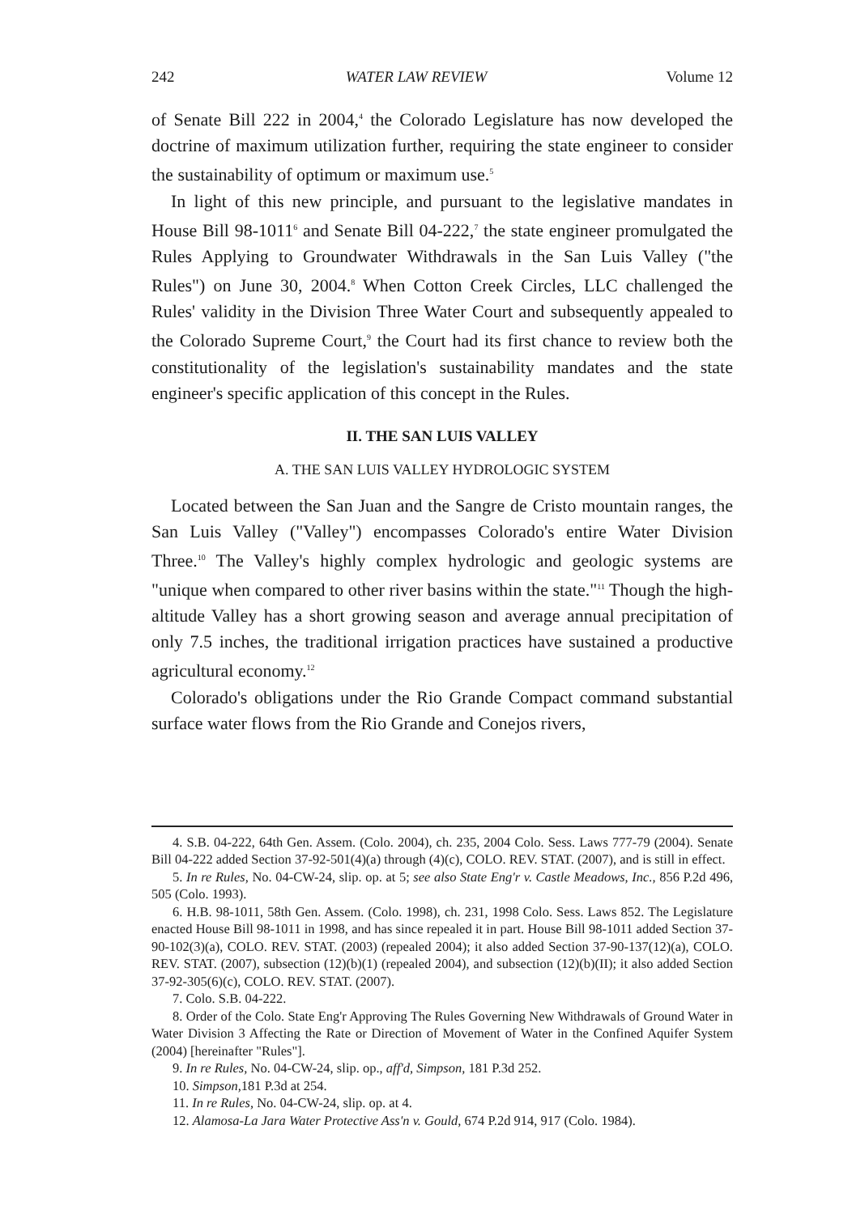242 WATER LAW REVIEW Volume 12
of Senate Bill 222 in 2004,<sup>4</sup> the Colorado Legislature has now developed the doctrine of maximum utilization further, requiring the state engineer to consider the sustainability of optimum or maximum use.<sup>5</sup>
In light of this new principle, and pursuant to the legislative mandates in House Bill 98-1011<sup>6</sup> and Senate Bill 04-222,<sup>7</sup> the state engineer promulgated the Rules Applying to Groundwater Withdrawals in the San Luis Valley ("the Rules") on June 30, 2004.<sup>8</sup> When Cotton Creek Circles, LLC challenged the Rules' validity in the Division Three Water Court and subsequently appealed to the Colorado Supreme Court,<sup>9</sup> the Court had its first chance to review both the constitutionality of the legislation's sustainability mandates and the state engineer's specific application of this concept in the Rules.
II. THE SAN LUIS VALLEY
A. THE SAN LUIS VALLEY HYDROLOGIC SYSTEM
Located between the San Juan and the Sangre de Cristo mountain ranges, the San Luis Valley ("Valley") encompasses Colorado's entire Water Division Three.<sup>10</sup> The Valley's highly complex hydrologic and geologic systems are "unique when compared to other river basins within the state."<sup>11</sup> Though the high-altitude Valley has a short growing season and average annual precipitation of only 7.5 inches, the traditional irrigation practices have sustained a productive agricultural economy.<sup>12</sup>
Colorado's obligations under the Rio Grande Compact command substantial surface water flows from the Rio Grande and Conejos rivers,
4. S.B. 04-222, 64th Gen. Assem. (Colo. 2004), ch. 235, 2004 Colo. Sess. Laws 777-79 (2004). Senate Bill 04-222 added Section 37-92-501(4)(a) through (4)(c), COLO. REV. STAT. (2007), and is still in effect.
5. In re Rules, No. 04-CW-24, slip. op. at 5; see also State Eng'r v. Castle Meadows, Inc., 856 P.2d 496, 505 (Colo. 1993).
6. H.B. 98-1011, 58th Gen. Assem. (Colo. 1998), ch. 231, 1998 Colo. Sess. Laws 852. The Legislature enacted House Bill 98-1011 in 1998, and has since repealed it in part. House Bill 98-1011 added Section 37-90-102(3)(a), COLO. REV. STAT. (2003) (repealed 2004); it also added Section 37-90-137(12)(a), COLO. REV. STAT. (2007), subsection (12)(b)(1) (repealed 2004), and subsection (12)(b)(II); it also added Section 37-92-305(6)(c), COLO. REV. STAT. (2007).
7. Colo. S.B. 04-222.
8. Order of the Colo. State Eng'r Approving The Rules Governing New Withdrawals of Ground Water in Water Division 3 Affecting the Rate or Direction of Movement of Water in the Confined Aquifer System (2004) [hereinafter "Rules"].
9. In re Rules, No. 04-CW-24, slip. op., aff'd, Simpson, 181 P.3d 252.
10. Simpson, 181 P.3d at 254.
11. In re Rules, No. 04-CW-24, slip. op. at 4.
12. Alamosa-La Jara Water Protective Ass'n v. Gould, 674 P.2d 914, 917 (Colo. 1984).